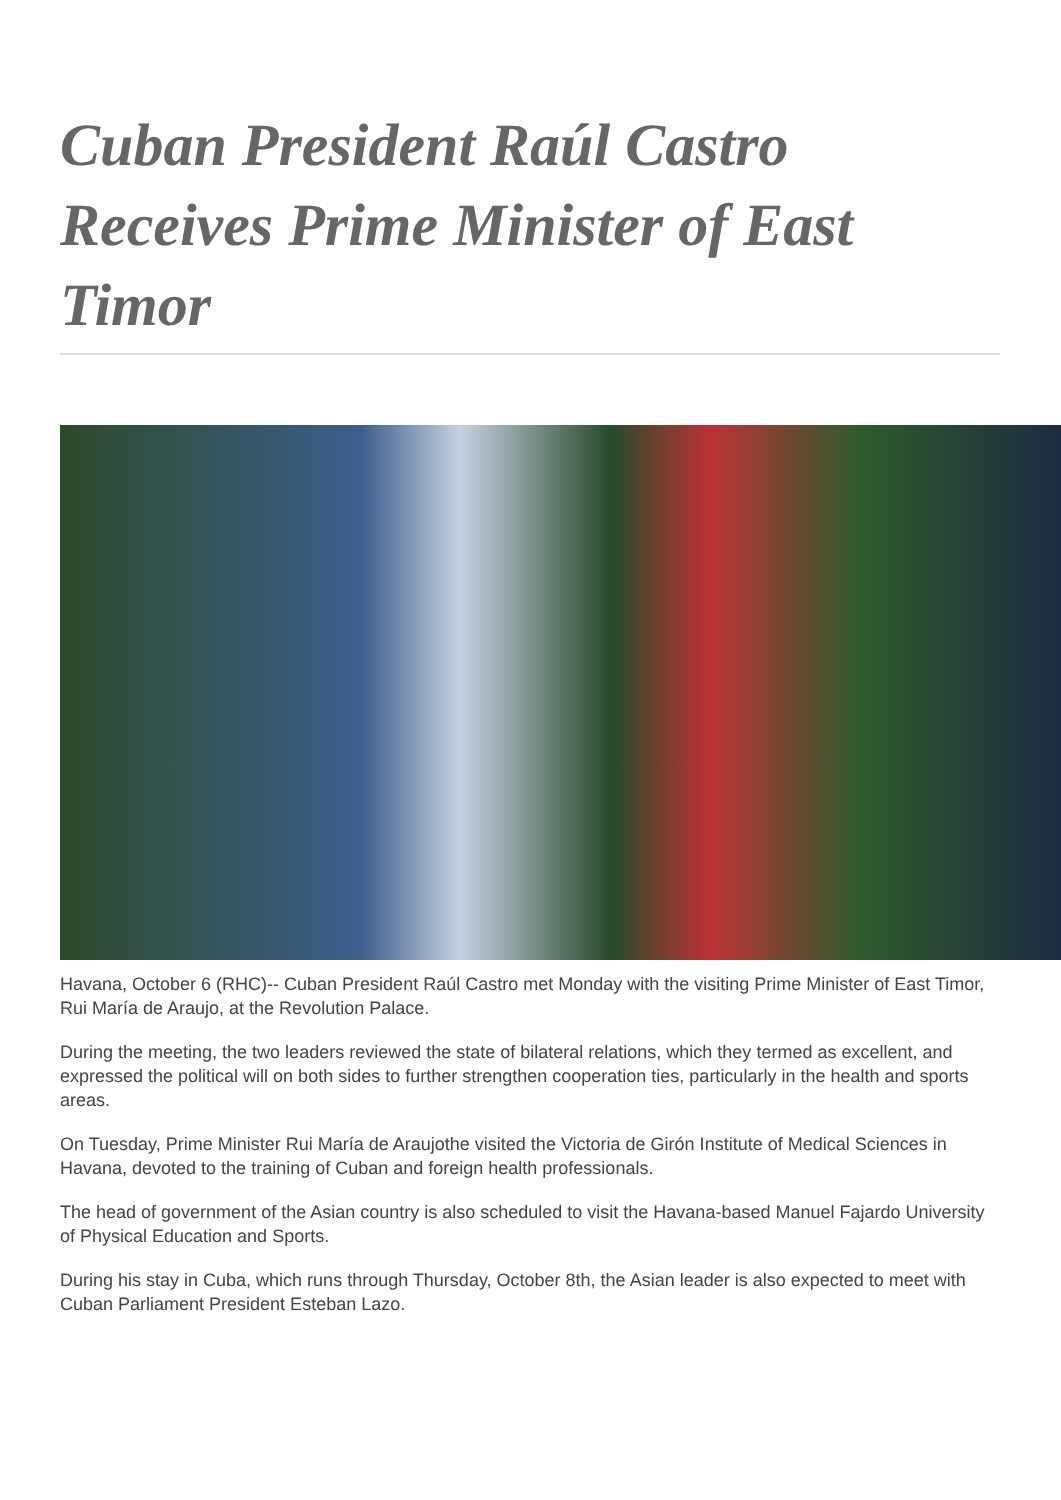Cuban President Raúl Castro Receives Prime Minister of East Timor
Havana, October 6 (RHC)-- Cuban President Raúl Castro met Monday with the visiting Prime Minister of East Timor, Rui María de Araujo, at the Revolution Palace.
During the meeting, the two leaders reviewed the state of bilateral relations, which they termed as excellent, and expressed the political will on both sides to further strengthen cooperation ties, particularly in the health and sports areas.
On Tuesday, Prime Minister Rui María de Araujothe visited the Victoria de Girón Institute of Medical Sciences in Havana, devoted to the training of Cuban and foreign health professionals.
The head of government of the Asian country is also scheduled to visit the Havana-based Manuel Fajardo University of Physical Education and Sports.
During his stay in Cuba, which runs through Thursday, October 8th, the Asian leader is also expected to meet with Cuban Parliament President Esteban Lazo.